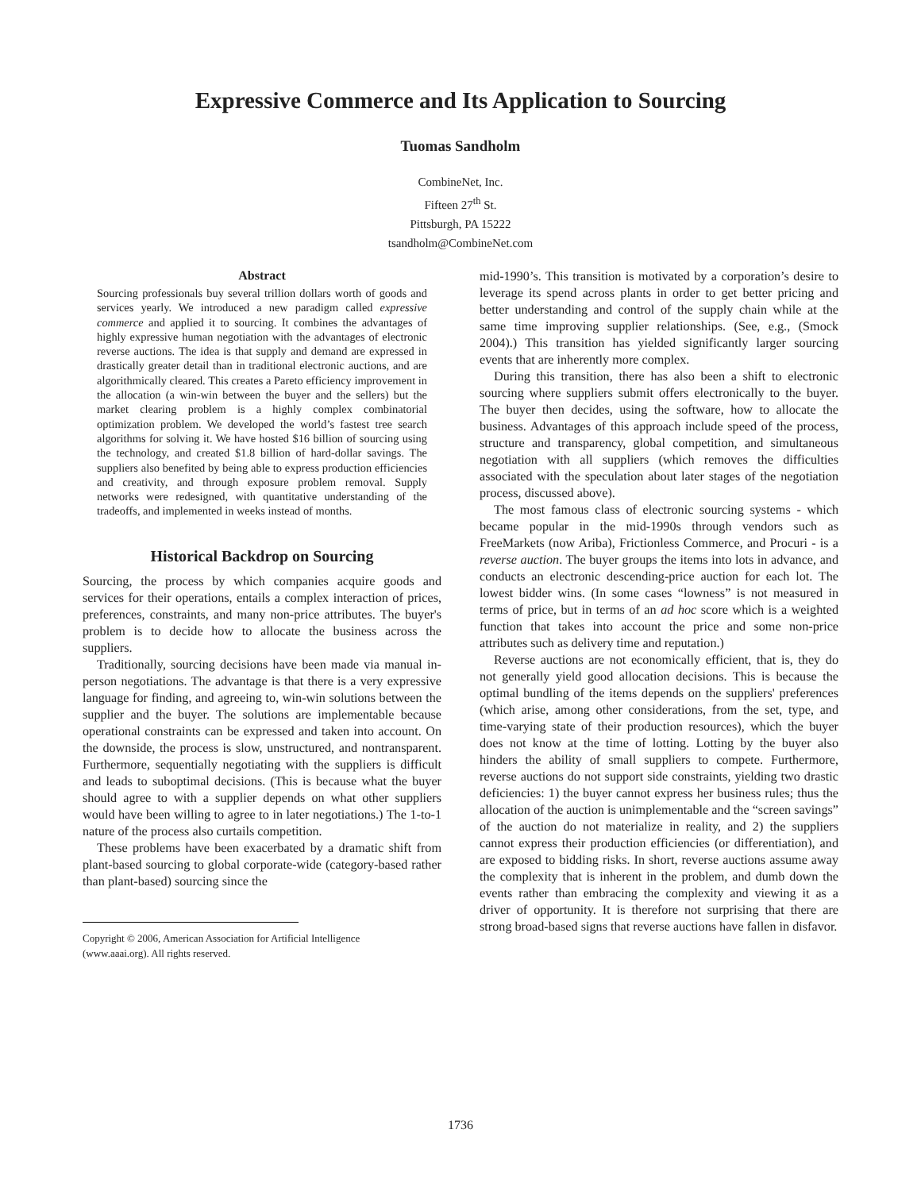Expressive Commerce and Its Application to Sourcing
Tuomas Sandholm
CombineNet, Inc.
Fifteen 27<sup>th</sup> St.
Pittsburgh, PA 15222
tsandholm@CombineNet.com
Abstract
Sourcing professionals buy several trillion dollars worth of goods and services yearly. We introduced a new paradigm called expressive commerce and applied it to sourcing. It combines the advantages of highly expressive human negotiation with the advantages of electronic reverse auctions. The idea is that supply and demand are expressed in drastically greater detail than in traditional electronic auctions, and are algorithmically cleared. This creates a Pareto efficiency improvement in the allocation (a win-win between the buyer and the sellers) but the market clearing problem is a highly complex combinatorial optimization problem. We developed the world’s fastest tree search algorithms for solving it. We have hosted $16 billion of sourcing using the technology, and created $1.8 billion of hard-dollar savings. The suppliers also benefited by being able to express production efficiencies and creativity, and through exposure problem removal. Supply networks were redesigned, with quantitative understanding of the tradeoffs, and implemented in weeks instead of months.
Historical Backdrop on Sourcing
Sourcing, the process by which companies acquire goods and services for their operations, entails a complex interaction of prices, preferences, constraints, and many non-price attributes. The buyer's problem is to decide how to allocate the business across the suppliers.
Traditionally, sourcing decisions have been made via manual in-person negotiations. The advantage is that there is a very expressive language for finding, and agreeing to, win-win solutions between the supplier and the buyer. The solutions are implementable because operational constraints can be expressed and taken into account. On the downside, the process is slow, unstructured, and nontransparent. Furthermore, sequentially negotiating with the suppliers is difficult and leads to suboptimal decisions. (This is because what the buyer should agree to with a supplier depends on what other suppliers would have been willing to agree to in later negotiations.) The 1-to-1 nature of the process also curtails competition.
These problems have been exacerbated by a dramatic shift from plant-based sourcing to global corporate-wide (category-based rather than plant-based) sourcing since the
Copyright © 2006, American Association for Artificial Intelligence (www.aaai.org). All rights reserved.
mid-1990’s. This transition is motivated by a corporation’s desire to leverage its spend across plants in order to get better pricing and better understanding and control of the supply chain while at the same time improving supplier relationships. (See, e.g., (Smock 2004).) This transition has yielded significantly larger sourcing events that are inherently more complex.
During this transition, there has also been a shift to electronic sourcing where suppliers submit offers electronically to the buyer. The buyer then decides, using the software, how to allocate the business. Advantages of this approach include speed of the process, structure and transparency, global competition, and simultaneous negotiation with all suppliers (which removes the difficulties associated with the speculation about later stages of the negotiation process, discussed above).
The most famous class of electronic sourcing systems - which became popular in the mid-1990s through vendors such as FreeMarkets (now Ariba), Frictionless Commerce, and Procuri - is a reverse auction. The buyer groups the items into lots in advance, and conducts an electronic descending-price auction for each lot. The lowest bidder wins. (In some cases “lowness” is not measured in terms of price, but in terms of an ad hoc score which is a weighted function that takes into account the price and some non-price attributes such as delivery time and reputation.)
Reverse auctions are not economically efficient, that is, they do not generally yield good allocation decisions. This is because the optimal bundling of the items depends on the suppliers' preferences (which arise, among other considerations, from the set, type, and time-varying state of their production resources), which the buyer does not know at the time of lotting. Lotting by the buyer also hinders the ability of small suppliers to compete. Furthermore, reverse auctions do not support side constraints, yielding two drastic deficiencies: 1) the buyer cannot express her business rules; thus the allocation of the auction is unimplementable and the “screen savings” of the auction do not materialize in reality, and 2) the suppliers cannot express their production efficiencies (or differentiation), and are exposed to bidding risks. In short, reverse auctions assume away the complexity that is inherent in the problem, and dumb down the events rather than embracing the complexity and viewing it as a driver of opportunity. It is therefore not surprising that there are strong broad-based signs that reverse auctions have fallen in disfavor.
1736